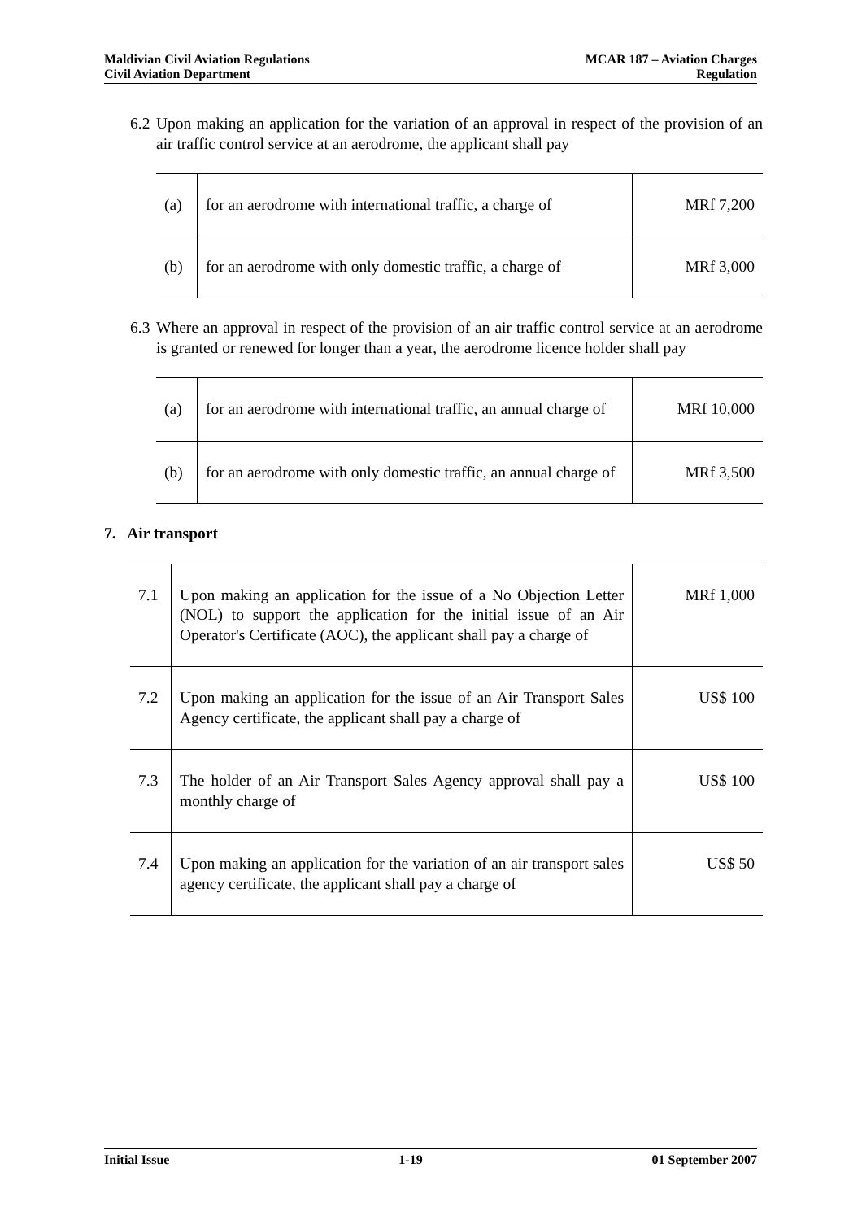Maldivian Civil Aviation Regulations
Civil Aviation Department
MCAR 187 – Aviation Charges
Regulation
6.2 Upon making an application for the variation of an approval in respect of the provision of an air traffic control service at an aerodrome, the applicant shall pay
| (a) | for an aerodrome with international traffic, a charge of | MRf 7,200 |
| (b) | for an aerodrome with only domestic traffic, a charge of | MRf 3,000 |
6.3 Where an approval in respect of the provision of an air traffic control service at an aerodrome is granted or renewed for longer than a year, the aerodrome licence holder shall pay
| (a) | for an aerodrome with international traffic, an annual charge of | MRf 10,000 |
| (b) | for an aerodrome with only domestic traffic, an annual charge of | MRf 3,500 |
7. Air transport
| 7.1 | Upon making an application for the issue of a No Objection Letter (NOL) to support the application for the initial issue of an Air Operator's Certificate (AOC), the applicant shall pay a charge of | MRf 1,000 |
| 7.2 | Upon making an application for the issue of an Air Transport Sales Agency certificate, the applicant shall pay a charge of | US$ 100 |
| 7.3 | The holder of an Air Transport Sales Agency approval shall pay a monthly charge of | US$ 100 |
| 7.4 | Upon making an application for the variation of an air transport sales agency certificate, the applicant shall pay a charge of | US$ 50 |
Initial Issue 1-19 01 September 2007